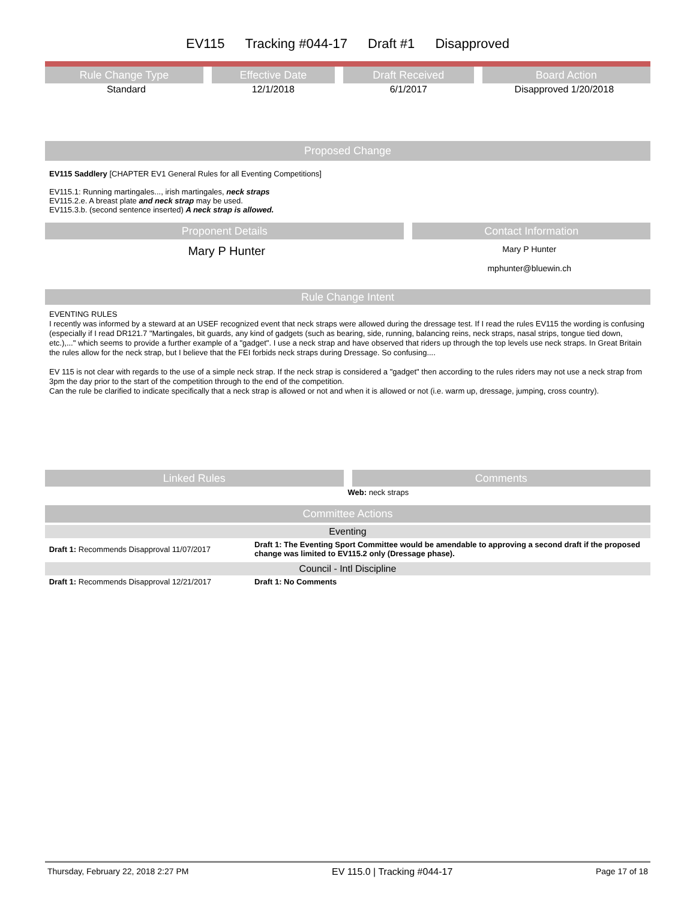EV115 Tracking #044-17 Draft #1 Disapproved
| Rule Change Type | Effective Date | Draft Received | Board Action |
| --- | --- | --- | --- |
| Standard | 12/1/2018 | 6/1/2017 | Disapproved 1/20/2018 |
Proposed Change
EV115 Saddlery [CHAPTER EV1 General Rules for all Eventing Competitions]
EV115.1: Running martingales..., irish martingales, neck straps
EV115.2.e. A breast plate and neck strap may be used.
EV115.3.b. (second sentence inserted) A neck strap is allowed.
| Proponent Details | Contact Information |
| --- | --- |
| Mary P Hunter | Mary P Hunter mphunter@bluewin.ch |
Rule Change Intent
EVENTING RULES
I recently was informed by a steward at an USEF recognized event that neck straps were allowed during the dressage test. If I read the rules EV115 the wording is confusing (especially if I read DR121.7 "Martingales, bit guards, any kind of gadgets (such as bearing, side, running, balancing reins, neck straps, nasal strips, tongue tied down, etc.),..." which seems to provide a further example of a "gadget". I use a neck strap and have observed that riders up through the top levels use neck straps. In Great Britain the rules allow for the neck strap, but I believe that the FEI forbids neck straps during Dressage. So confusing....
EV 115 is not clear with regards to the use of a simple neck strap. If the neck strap is considered a "gadget" then according to the rules riders may not use a neck strap from 3pm the day prior to the start of the competition through to the end of the competition.
Can the rule be clarified to indicate specifically that a neck strap is allowed or not and when it is allowed or not (i.e. warm up, dressage, jumping, cross country).
| Linked Rules | Comments |
| --- | --- |
| | Web: neck straps |
Committee Actions
Eventing
| Draft 1: Recommends Disapproval 11/07/2017 | Draft 1: The Eventing Sport Committee would be amendable to approving a second draft if the proposed change was limited to EV115.2 only (Dressage phase). |
Council - Intl Discipline
| Draft 1: Recommends Disapproval 12/21/2017 | Draft 1: No Comments |
Thursday, February 22, 2018 2:27 PM EV 115.0 | Tracking #044-17 Page 17 of 18